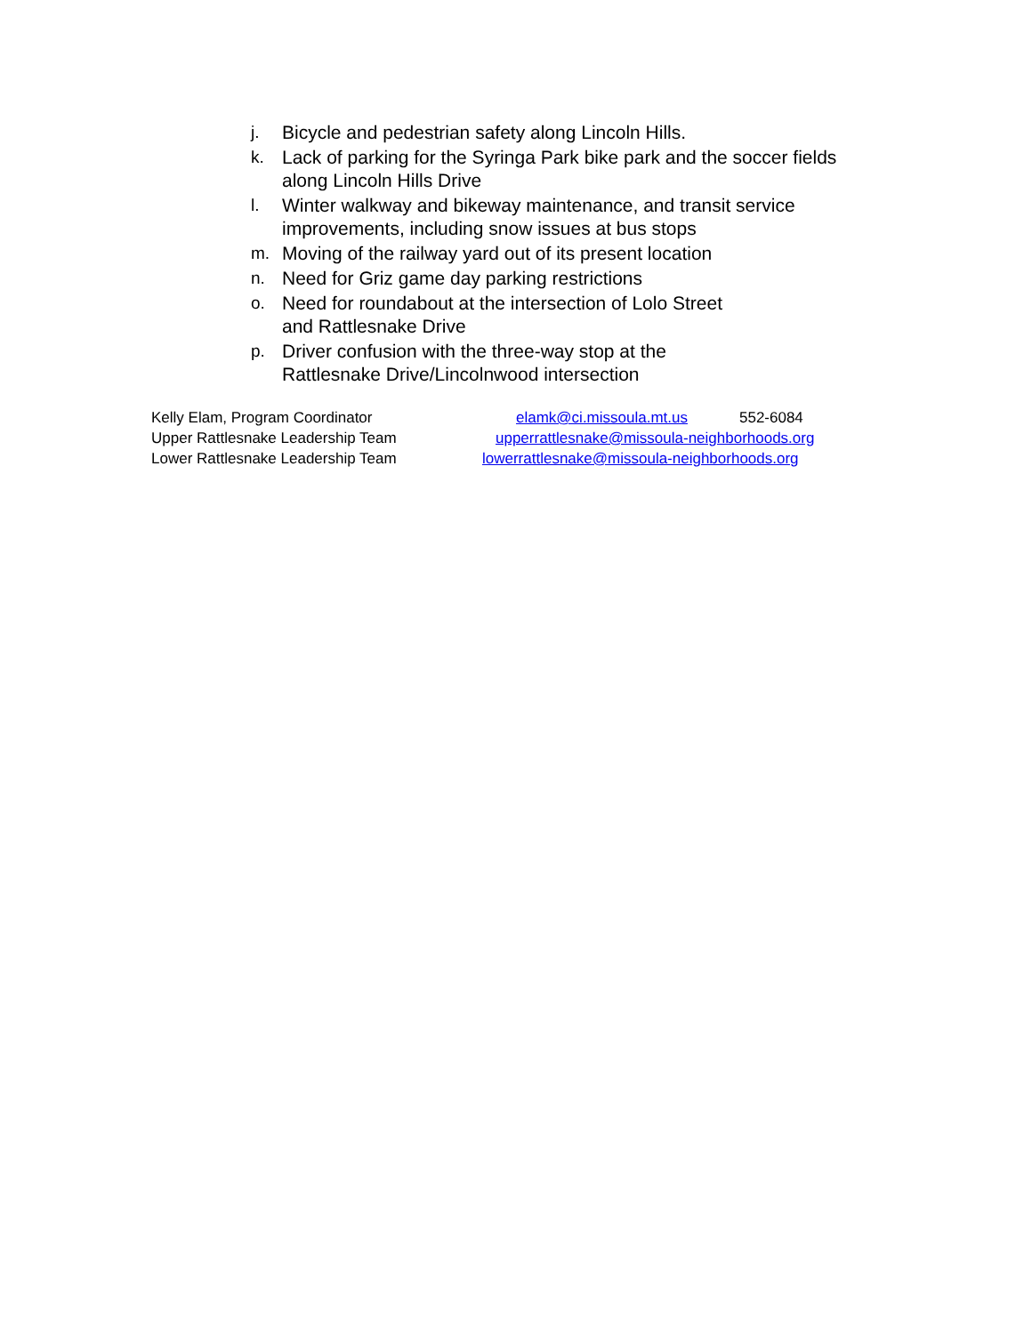j. Bicycle and pedestrian safety along Lincoln Hills.
k. Lack of parking for the Syringa Park bike park and the soccer fields along Lincoln Hills Drive
l. Winter walkway and bikeway maintenance, and transit service improvements, including snow issues at bus stops
m. Moving of the railway yard out of its present location
n. Need for Griz game day parking restrictions
o. Need for roundabout at the intersection of Lolo Street
and Rattlesnake Drive
p. Driver confusion with the three-way stop at the
Rattlesnake Drive/Lincolnwood intersection
Kelly Elam, Program Coordinator elamk@ci.missoula.mt.us 552-6084
Upper Rattlesnake Leadership Team upperrattlesnake@missoula-neighborhoods.org
Lower Rattlesnake Leadership Team lowerrattlesnake@missoula-neighborhoods.org